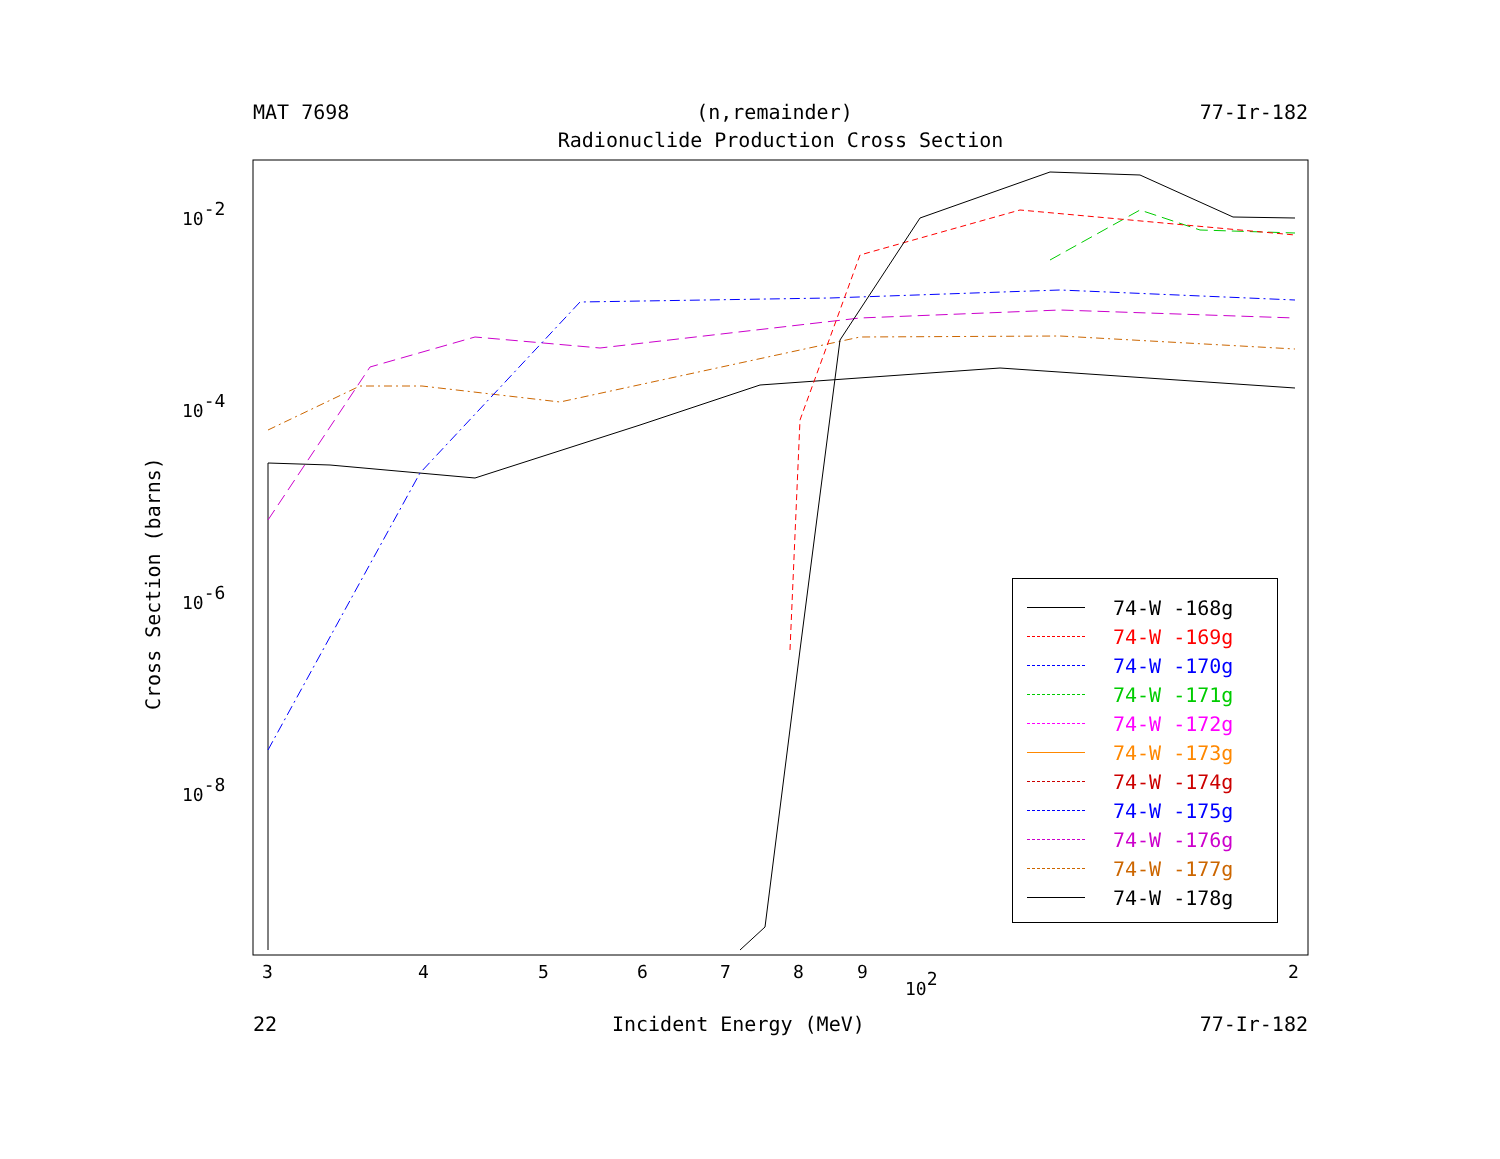MAT 7698 (n,remainder) 77-Ir-182
Radionuclide Production Cross Section
Cross Section (barns)
10-2
10-4
10-6
10-8
3
4
5
6
7
8
9
2
102
74-W -168g
74-W -169g
74-W -170g
74-W -171g
74-W -172g
74-W -173g
74-W -174g
74-W -175g
74-W -176g
74-W -177g
74-W -178g
22 Incident Energy (MeV) 77-Ir-182